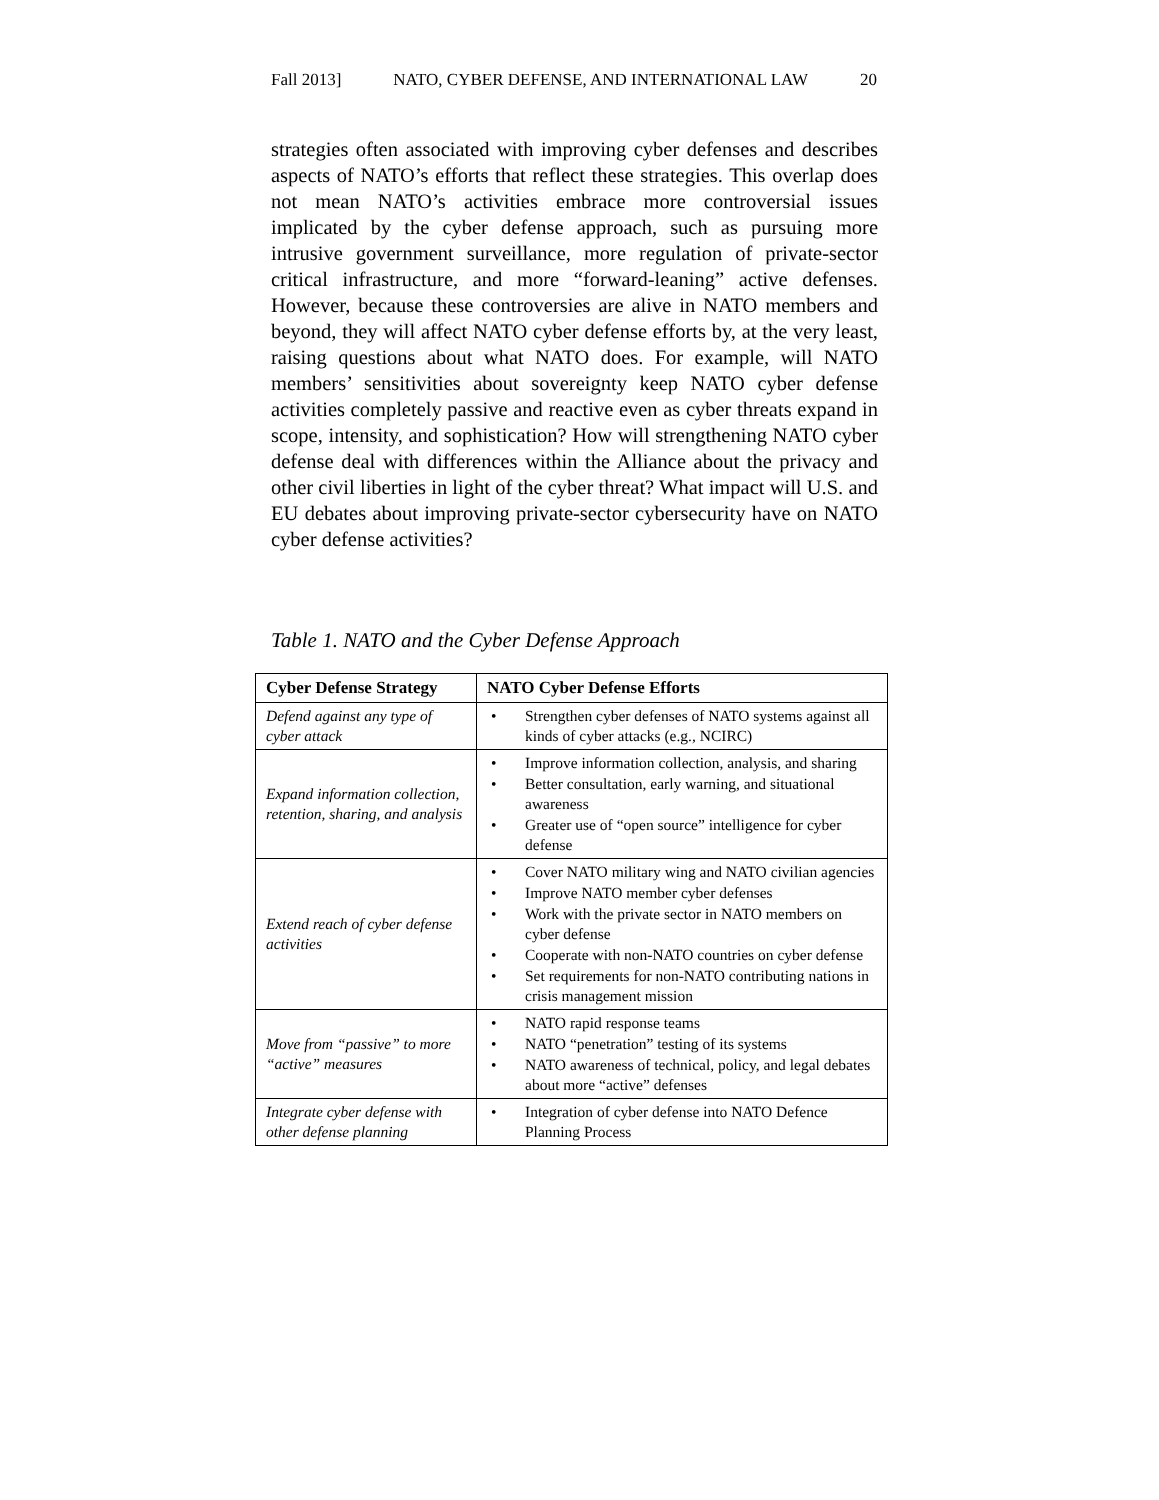Fall 2013] NATO, CYBER DEFENSE, AND INTERNATIONAL LAW 20
strategies often associated with improving cyber defenses and describes aspects of NATO’s efforts that reflect these strategies. This overlap does not mean NATO’s activities embrace more controversial issues implicated by the cyber defense approach, such as pursuing more intrusive government surveillance, more regulation of private-sector critical infrastructure, and more “forward-leaning” active defenses. However, because these controversies are alive in NATO members and beyond, they will affect NATO cyber defense efforts by, at the very least, raising questions about what NATO does. For example, will NATO members’ sensitivities about sovereignty keep NATO cyber defense activities completely passive and reactive even as cyber threats expand in scope, intensity, and sophistication? How will strengthening NATO cyber defense deal with differences within the Alliance about the privacy and other civil liberties in light of the cyber threat? What impact will U.S. and EU debates about improving private-sector cybersecurity have on NATO cyber defense activities?
Table 1. NATO and the Cyber Defense Approach
| Cyber Defense Strategy | NATO Cyber Defense Efforts |
| --- | --- |
| Defend against any type of cyber attack | • Strengthen cyber defenses of NATO systems against all kinds of cyber attacks (e.g., NCIRC) |
| Expand information collection, retention, sharing, and analysis | • Improve information collection, analysis, and sharing • Better consultation, early warning, and situational awareness • Greater use of “open source” intelligence for cyber defense |
| Extend reach of cyber defense activities | • Cover NATO military wing and NATO civilian agencies • Improve NATO member cyber defenses • Work with the private sector in NATO members on cyber defense • Cooperate with non-NATO countries on cyber defense • Set requirements for non-NATO contributing nations in crisis management mission |
| Move from “passive” to more “active” measures | • NATO rapid response teams • NATO “penetration” testing of its systems • NATO awareness of technical, policy, and legal debates about more “active” defenses |
| Integrate cyber defense with other defense planning | • Integration of cyber defense into NATO Defence Planning Process |